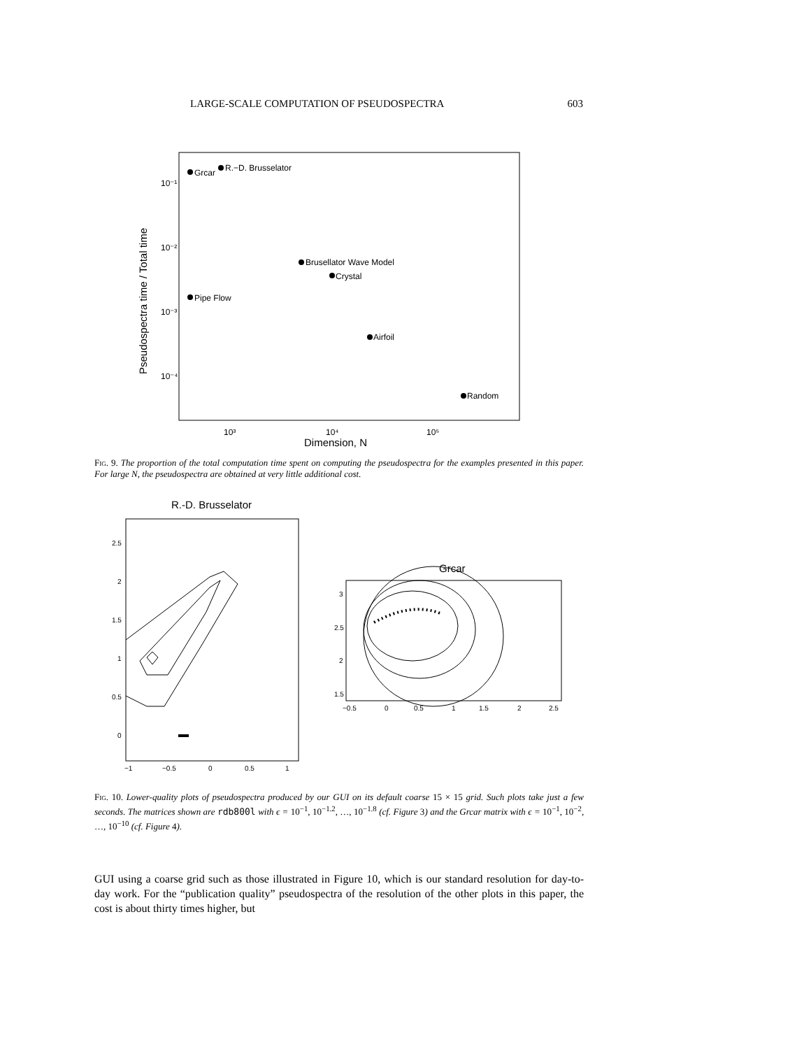LARGE-SCALE COMPUTATION OF PSEUDOSPECTRA 603
10⁻¹
10⁻²
10⁻³
10⁻⁴
10³
10⁴
10⁵
Dimension, N
Pseudospectra time / Total time
Grcar
R.−D. Brusselator
Brusellator Wave Model
Crystal
Pipe Flow
Airfoil
Random
Fig. 9. The proportion of the total computation time spent on computing the pseudospectra for the examples presented in this paper. For large N, the pseudospectra are obtained at very little additional cost.
R.-D. Brusselator
2.5
2
1.5
1
0.5
0
−1
−0.5
0
0.5
1
Grcar
3
2.5
2
1.5
−0.5
0
0.5
1
1.5
2
2.5
Fig. 10. Lower-quality plots of pseudospectra produced by our GUI on its default coarse 15 × 15 grid. Such plots take just a few seconds. The matrices shown are rdb800l with ϵ = 10<sup>−1</sup>, 10<sup>−1.2</sup>, …, 10<sup>−1.8</sup> (cf. Figure 3) and the Grcar matrix with ϵ = 10<sup>−1</sup>, 10<sup>−2</sup>, …, 10<sup>−10</sup> (cf. Figure 4).
GUI using a coarse grid such as those illustrated in Figure 10, which is our standard resolution for day-to-day work. For the “publication quality” pseudospectra of the resolution of the other plots in this paper, the cost is about thirty times higher, but